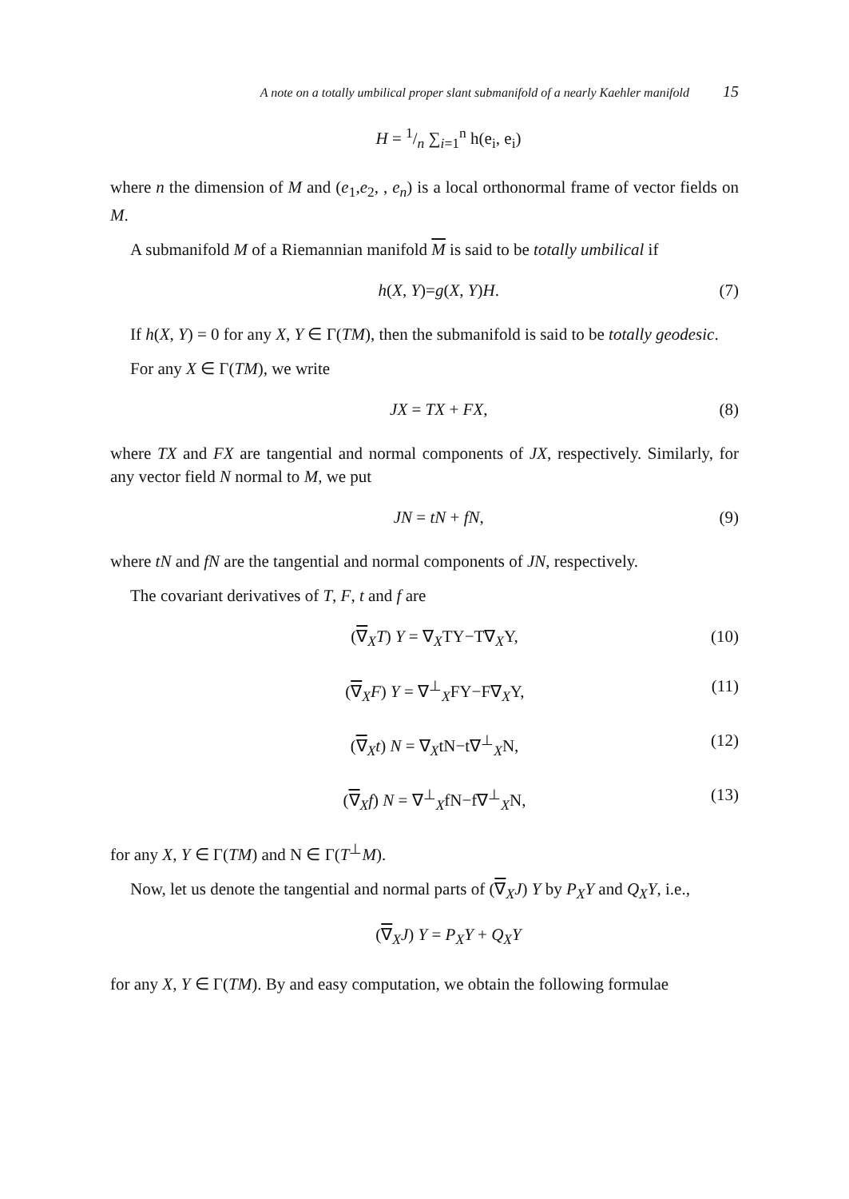A note on a totally umbilical proper slant submanifold of a nearly Kaehler manifold 15
H = 1/n ∑<sub>i=1</sub><sup>n</sup> h(e<sub>i</sub>, e<sub>i</sub>)
where n the dimension of M and (e<sub>1</sub>,e<sub>2</sub>, , e<sub>n</sub>) is a local orthonormal frame of vector fields on M.
A submanifold M of a Riemannian manifold M is said to be totally umbilical if
h(X, Y)=g(X, Y)H. (7)
If h(X, Y) = 0 for any X, Y ∈ Γ(TM), then the submanifold is said to be totally geodesic.
For any X ∈ Γ(TM), we write
JX = TX + FX, (8)
where TX and FX are tangential and normal components of JX, respectively. Similarly, for any vector field N normal to M, we put
JN = tN + fN, (9)
where tN and fN are the tangential and normal components of JN, respectively.
The covariant derivatives of T, F, t and f are
(∇<sub>X</sub>T) Y = ∇<sub>X</sub>TY−T∇<sub>X</sub>Y, (10)
(∇<sub>X</sub>F) Y = ∇<sup>⊥</sup><sub>X</sub>FY−F∇<sub>X</sub>Y, (11)
(∇<sub>X</sub>t) N = ∇<sub>X</sub>tN−t∇<sup>⊥</sup><sub>X</sub>N, (12)
(∇<sub>X</sub>f) N = ∇<sup>⊥</sup><sub>X</sub>fN−f∇<sup>⊥</sup><sub>X</sub>N, (13)
for any X, Y ∈ Γ(TM) and N ∈ Γ(T<sup>⊥</sup>M).
Now, let us denote the tangential and normal parts of (∇<sub>X</sub>J) Y by P<sub>X</sub>Y and Q<sub>X</sub>Y, i.e.,
(∇<sub>X</sub>J) Y = P<sub>X</sub>Y + Q<sub>X</sub>Y
for any X, Y ∈ Γ(TM). By and easy computation, we obtain the following formulae